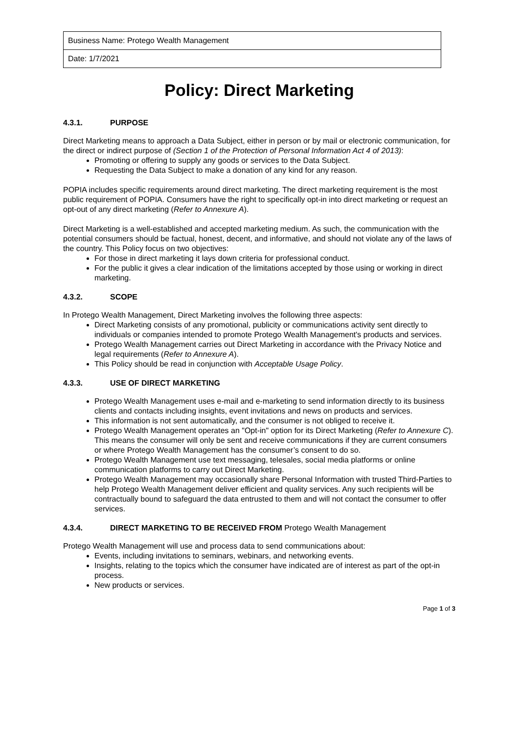| Business Name: Protego Wealth Management |
| Date: 1/7/2021 |
Policy: Direct Marketing
4.3.1. PURPOSE
Direct Marketing means to approach a Data Subject, either in person or by mail or electronic communication, for the direct or indirect purpose of (Section 1 of the Protection of Personal Information Act 4 of 2013):
Promoting or offering to supply any goods or services to the Data Subject.
Requesting the Data Subject to make a donation of any kind for any reason.
POPIA includes specific requirements around direct marketing. The direct marketing requirement is the most public requirement of POPIA. Consumers have the right to specifically opt-in into direct marketing or request an opt-out of any direct marketing (Refer to Annexure A).
Direct Marketing is a well-established and accepted marketing medium. As such, the communication with the potential consumers should be factual, honest, decent, and informative, and should not violate any of the laws of the country. This Policy focus on two objectives:
For those in direct marketing it lays down criteria for professional conduct.
For the public it gives a clear indication of the limitations accepted by those using or working in direct marketing.
4.3.2. SCOPE
In Protego Wealth Management, Direct Marketing involves the following three aspects:
Direct Marketing consists of any promotional, publicity or communications activity sent directly to individuals or companies intended to promote Protego Wealth Management's products and services.
Protego Wealth Management carries out Direct Marketing in accordance with the Privacy Notice and legal requirements (Refer to Annexure A).
This Policy should be read in conjunction with Acceptable Usage Policy.
4.3.3. USE OF DIRECT MARKETING
Protego Wealth Management uses e-mail and e-marketing to send information directly to its business clients and contacts including insights, event invitations and news on products and services.
This information is not sent automatically, and the consumer is not obliged to receive it.
Protego Wealth Management operates an "Opt-in" option for its Direct Marketing (Refer to Annexure C). This means the consumer will only be sent and receive communications if they are current consumers or where Protego Wealth Management has the consumer’s consent to do so.
Protego Wealth Management use text messaging, telesales, social media platforms or online communication platforms to carry out Direct Marketing.
Protego Wealth Management may occasionally share Personal Information with trusted Third-Parties to help Protego Wealth Management deliver efficient and quality services. Any such recipients will be contractually bound to safeguard the data entrusted to them and will not contact the consumer to offer services.
4.3.4. DIRECT MARKETING TO BE RECEIVED FROM Protego Wealth Management
Protego Wealth Management will use and process data to send communications about:
Events, including invitations to seminars, webinars, and networking events.
Insights, relating to the topics which the consumer have indicated are of interest as part of the opt-in process.
New products or services.
Page 1 of 3